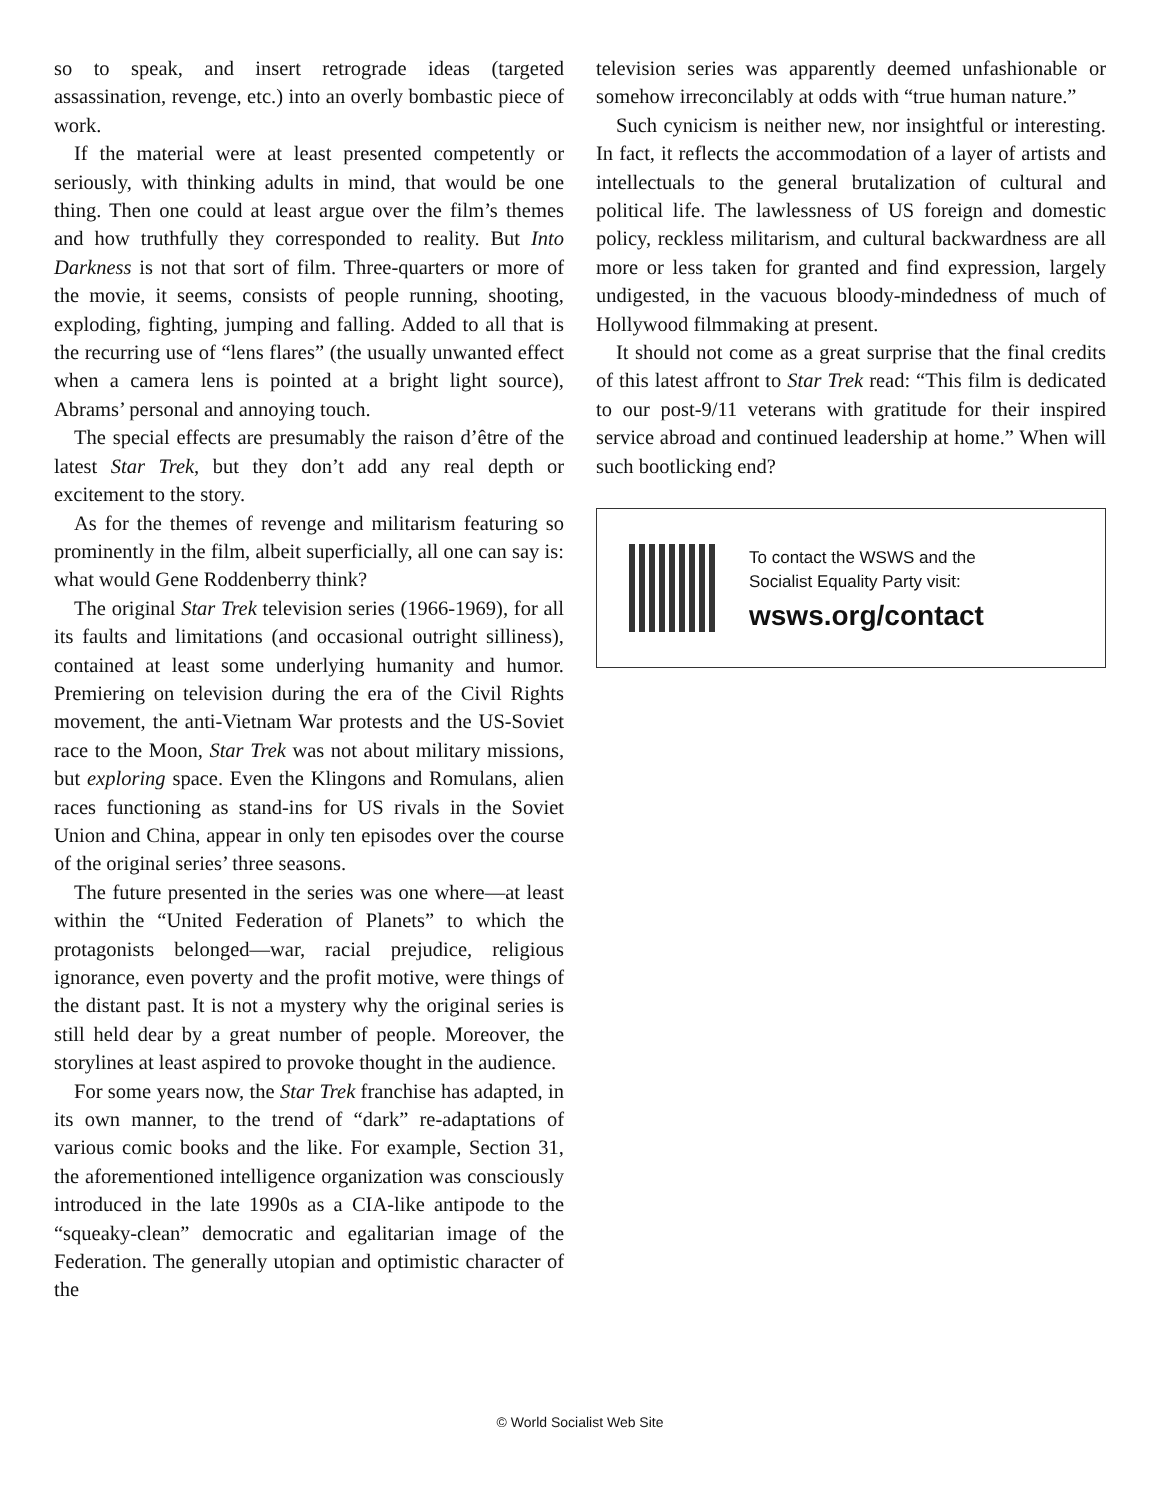so to speak, and insert retrograde ideas (targeted assassination, revenge, etc.) into an overly bombastic piece of work.
If the material were at least presented competently or seriously, with thinking adults in mind, that would be one thing. Then one could at least argue over the film’s themes and how truthfully they corresponded to reality. But Into Darkness is not that sort of film. Three-quarters or more of the movie, it seems, consists of people running, shooting, exploding, fighting, jumping and falling. Added to all that is the recurring use of “lens flares” (the usually unwanted effect when a camera lens is pointed at a bright light source), Abrams’ personal and annoying touch.
The special effects are presumably the raison d’être of the latest Star Trek, but they don’t add any real depth or excitement to the story.
As for the themes of revenge and militarism featuring so prominently in the film, albeit superficially, all one can say is: what would Gene Roddenberry think?
The original Star Trek television series (1966-1969), for all its faults and limitations (and occasional outright silliness), contained at least some underlying humanity and humor. Premiering on television during the era of the Civil Rights movement, the anti-Vietnam War protests and the US-Soviet race to the Moon, Star Trek was not about military missions, but exploring space. Even the Klingons and Romulans, alien races functioning as stand-ins for US rivals in the Soviet Union and China, appear in only ten episodes over the course of the original series’ three seasons.
The future presented in the series was one where—at least within the “United Federation of Planets” to which the protagonists belonged—war, racial prejudice, religious ignorance, even poverty and the profit motive, were things of the distant past. It is not a mystery why the original series is still held dear by a great number of people. Moreover, the storylines at least aspired to provoke thought in the audience.
For some years now, the Star Trek franchise has adapted, in its own manner, to the trend of “dark” re-adaptations of various comic books and the like. For example, Section 31, the aforementioned intelligence organization was consciously introduced in the late 1990s as a CIA-like antipode to the “squeaky-clean” democratic and egalitarian image of the Federation. The generally utopian and optimistic character of the
television series was apparently deemed unfashionable or somehow irreconcilably at odds with “true human nature.”
Such cynicism is neither new, nor insightful or interesting. In fact, it reflects the accommodation of a layer of artists and intellectuals to the general brutalization of cultural and political life. The lawlessness of US foreign and domestic policy, reckless militarism, and cultural backwardness are all more or less taken for granted and find expression, largely undigested, in the vacuous bloody-mindedness of much of Hollywood filmmaking at present.
It should not come as a great surprise that the final credits of this latest affront to Star Trek read: “This film is dedicated to our post-9/11 veterans with gratitude for their inspired service abroad and continued leadership at home.” When will such bootlicking end?
To contact the WSWS and the
Socialist Equality Party visit:
wsws.org/contact
© World Socialist Web Site